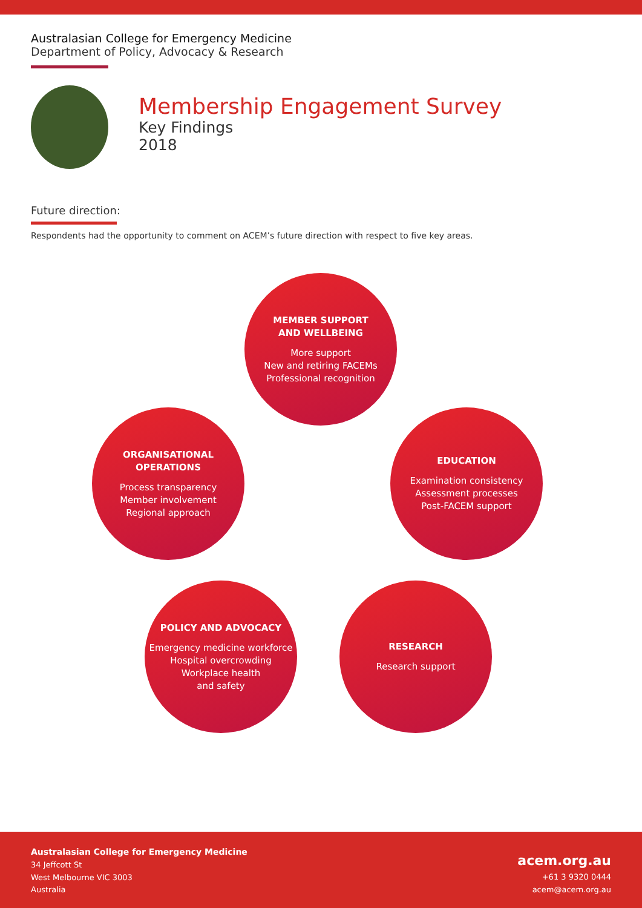Australasian College for Emergency Medicine
Department of Policy, Advocacy & Research
Membership Engagement Survey
Key Findings
2018
Future direction:
Respondents had the opportunity to comment on ACEM’s future direction with respect to five key areas.
MEMBER SUPPORT
AND WELLBEING
More support
New and retiring FACEMs
Professional recognition
ORGANISATIONAL
OPERATIONS
Process transparency
Member involvement
Regional approach
EDUCATION
Examination consistency
Assessment processes
Post-FACEM support
POLICY AND ADVOCACY
Emergency medicine workforce
Hospital overcrowding
Workplace health
and safety
RESEARCH
Research support
Australasian College for Emergency Medicine
34 Jeffcott St
West Melbourne VIC 3003
Australia
acem.org.au
+61 3 9320 0444
acem@acem.org.au